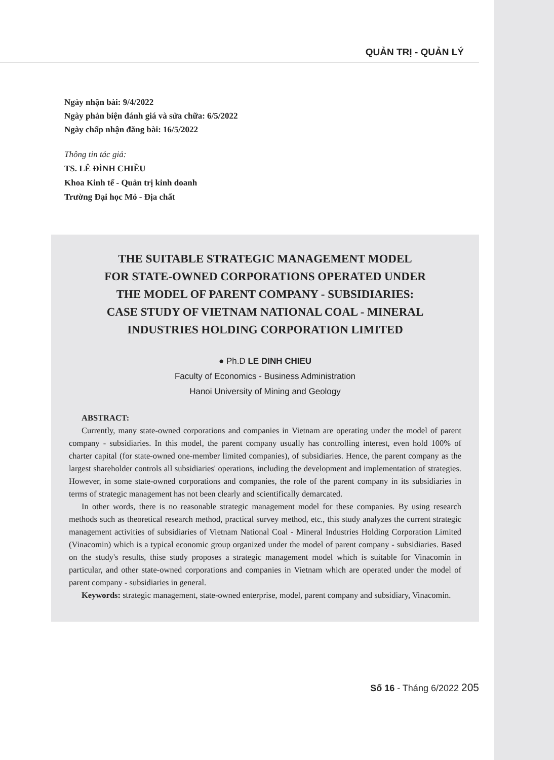QUẢN TRỊ - QUẢN LÝ
Ngày nhận bài: 9/4/2022
Ngày phản biện đánh giá và sửa chữa: 6/5/2022
Ngày chấp nhận đăng bài: 16/5/2022
Thông tin tác giả:
TS. LÊ ĐÌNH CHIỀU
Khoa Kinh tế - Quản trị kinh doanh
Trường Đại học Mỏ - Địa chất
THE SUITABLE STRATEGIC MANAGEMENT MODEL
FOR STATE-OWNED CORPORATIONS OPERATED UNDER
THE MODEL OF PARENT COMPANY - SUBSIDIARIES:
CASE STUDY OF VIETNAM NATIONAL COAL - MINERAL
INDUSTRIES HOLDING CORPORATION LIMITED
● Ph.D LE DINH CHIEU
Faculty of Economics - Business Administration
Hanoi University of Mining and Geology
ABSTRACT:
Currently, many state-owned corporations and companies in Vietnam are operating under the model of parent company - subsidiaries. In this model, the parent company usually has controlling interest, even hold 100% of charter capital (for state-owned one-member limited companies), of subsidiaries. Hence, the parent company as the largest shareholder controls all subsidiaries' operations, including the development and implementation of strategies. However, in some state-owned corporations and companies, the role of the parent company in its subsidiaries in terms of strategic management has not been clearly and scientifically demarcated.
In other words, there is no reasonable strategic management model for these companies. By using research methods such as theoretical research method, practical survey method, etc., this study analyzes the current strategic management activities of subsidiaries of Vietnam National Coal - Mineral Industries Holding Corporation Limited (Vinacomin) which is a typical economic group organized under the model of parent company - subsidiaries. Based on the study's results, thise study proposes a strategic management model which is suitable for Vinacomin in particular, and other state-owned corporations and companies in Vietnam which are operated under the model of parent company - subsidiaries in general.
Keywords: strategic management, state-owned enterprise, model, parent company and subsidiary, Vinacomin.
Số 16 - Tháng 6/2022 205